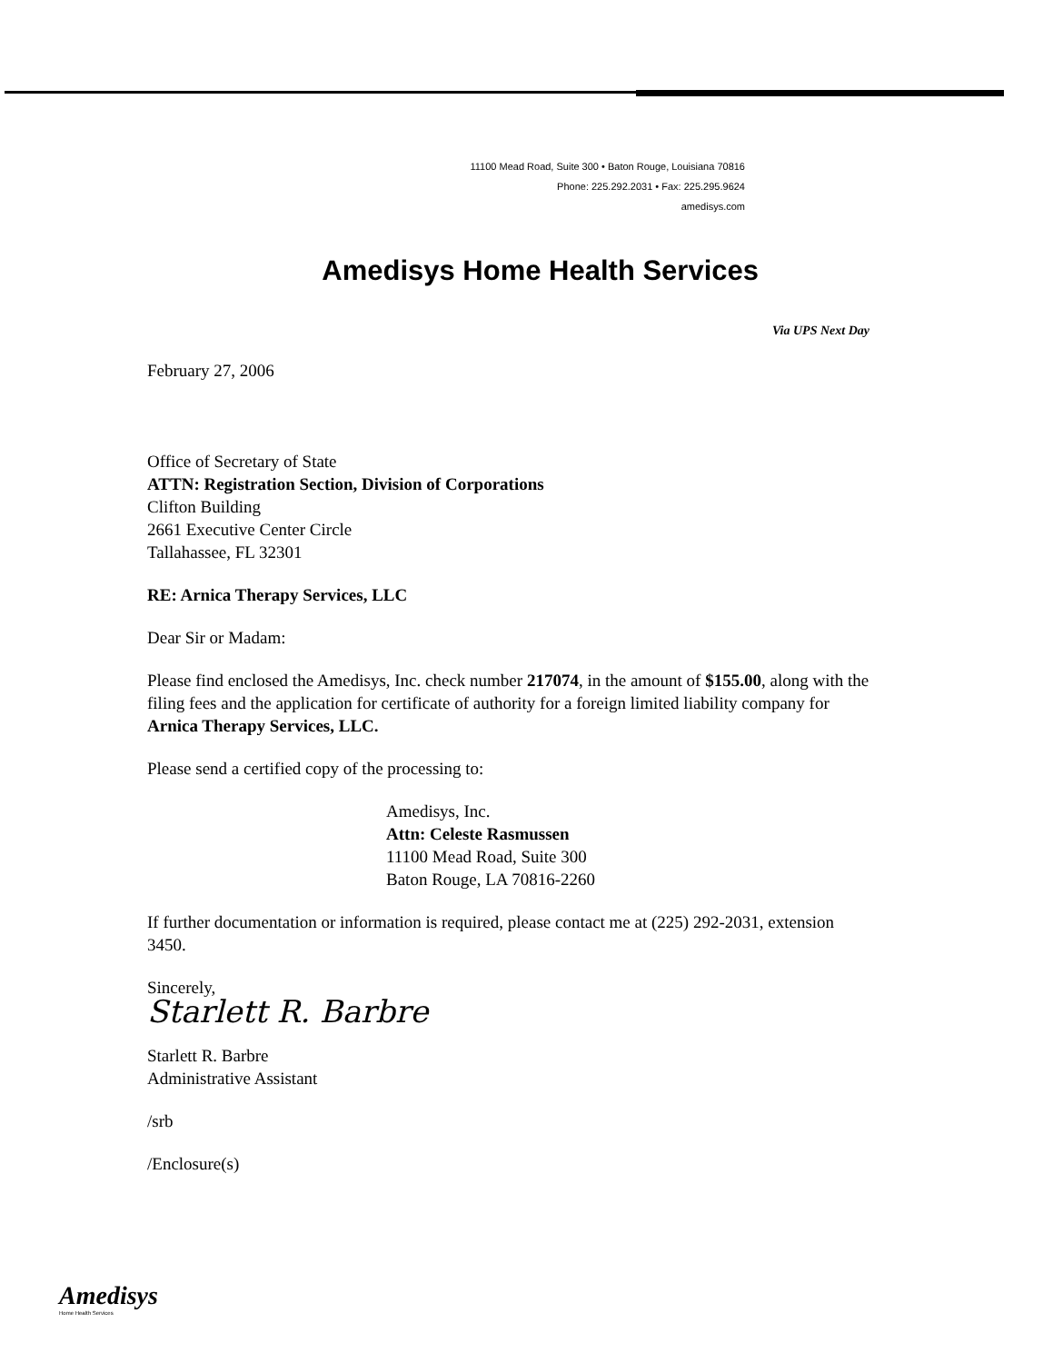11100 Mead Road, Suite 300 • Baton Rouge, Louisiana 70816
Phone: 225.292.2031 • Fax: 225.295.9624
amedisys.com
Amedisys Home Health Services
Via UPS Next Day
February 27, 2006
Office of Secretary of State
ATTN: Registration Section, Division of Corporations
Clifton Building
2661 Executive Center Circle
Tallahassee, FL 32301
RE: Arnica Therapy Services, LLC
Dear Sir or Madam:
Please find enclosed the Amedisys, Inc. check number 217074, in the amount of $155.00, along with the filing fees and the application for certificate of authority for a foreign limited liability company for Arnica Therapy Services, LLC.
Please send a certified copy of the processing to:
Amedisys, Inc.
Attn: Celeste Rasmussen
11100 Mead Road, Suite 300
Baton Rouge, LA 70816-2260
If further documentation or information is required, please contact me at (225) 292-2031, extension 3450.
Sincerely,
Starlett R. Barbre
Starlett R. Barbre
Administrative Assistant
/srb
/Enclosure(s)
Amedisys
Home Health Services